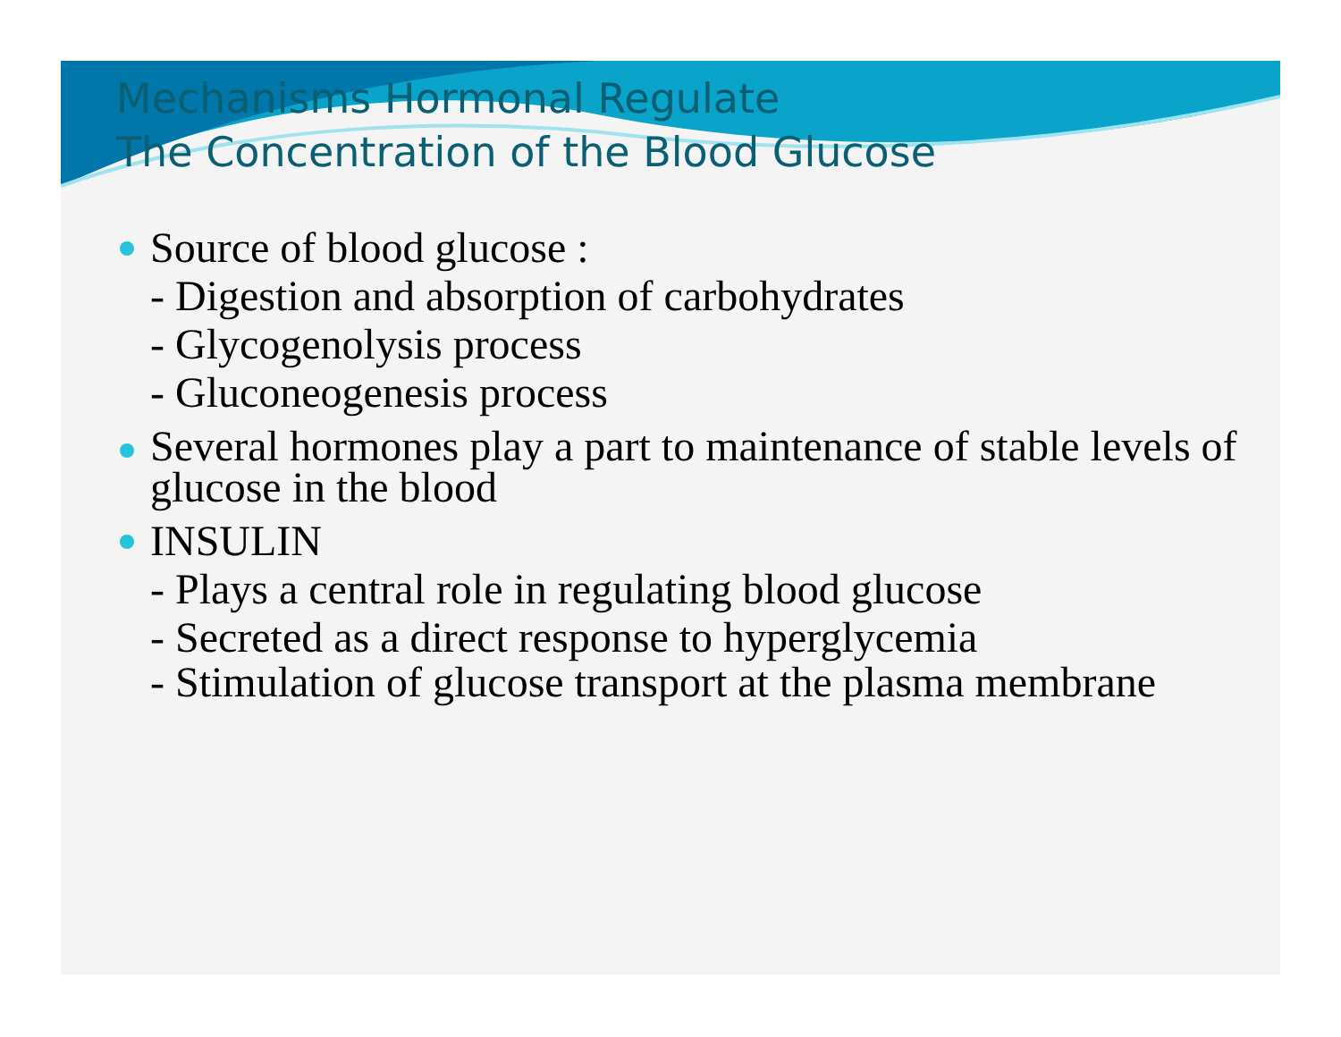Mechanisms Hormonal Regulate
The Concentration of the Blood Glucose
Source of blood glucose :
- Digestion and absorption of carbohydrates
- Glycogenolysis process
- Gluconeogenesis process
Several hormones play a part to maintenance of stable levels of glucose in the blood
INSULIN
- Plays a central role in regulating blood glucose
- Secreted as a direct response to hyperglycemia
- Stimulation of glucose transport at the plasma membrane